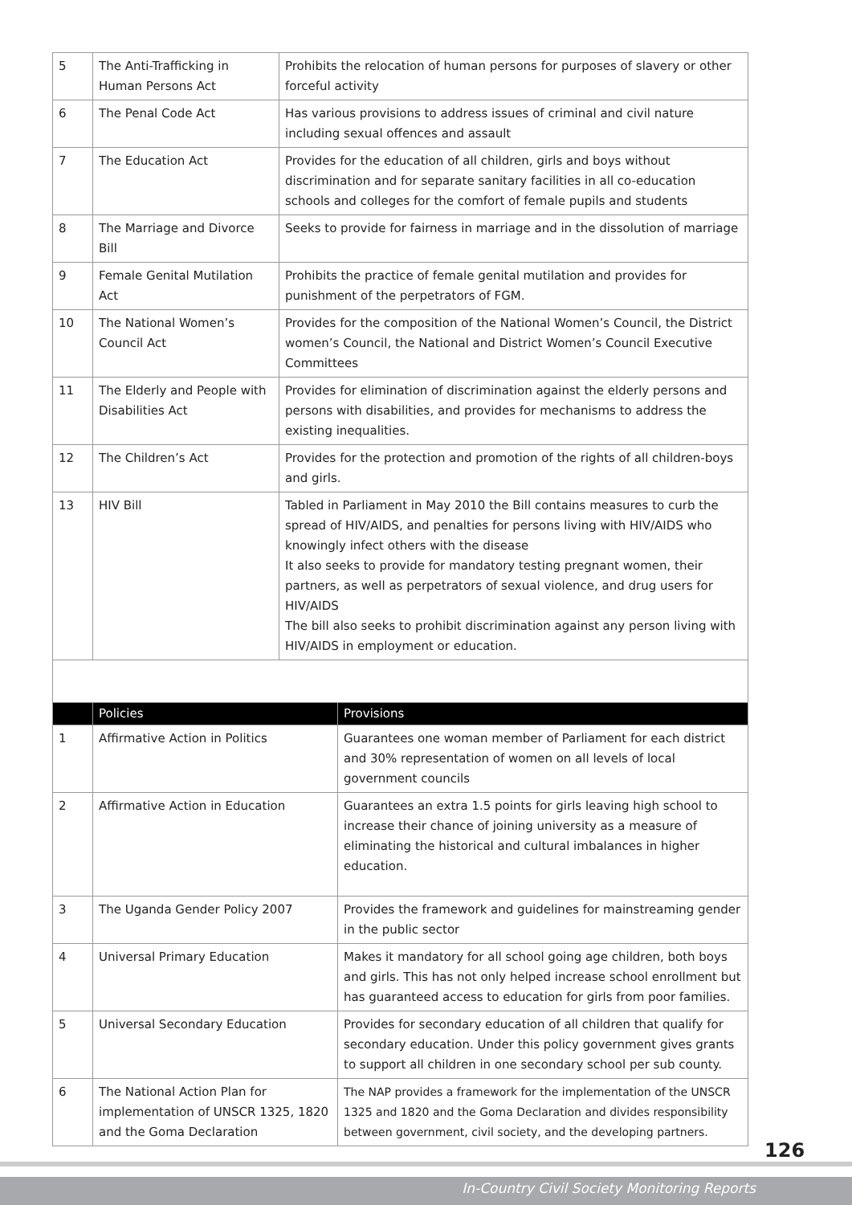| 5 | The Anti-Trafficking in Human Persons Act | Prohibits the relocation of human persons for purposes of slavery or other forceful activity |
| 6 | The Penal Code Act | Has various provisions to address issues of criminal and civil nature including sexual offences and assault |
| 7 | The Education Act | Provides for the education of all children, girls and boys without discrimination and for separate sanitary facilities in all co-education schools and colleges for the comfort of female pupils and students |
| 8 | The Marriage and Divorce Bill | Seeks to provide for fairness in marriage and in the dissolution of marriage |
| 9 | Female Genital Mutilation Act | Prohibits the practice of female genital mutilation and provides for punishment of the perpetrators of FGM. |
| 10 | The National Women’s Council Act | Provides for the composition of the National Women’s Council, the District women’s Council, the National and District Women’s Council Executive Committees |
| 11 | The Elderly and People with Disabilities Act | Provides for elimination of discrimination against the elderly persons and persons with disabilities, and provides for mechanisms to address the existing inequalities. |
| 12 | The Children’s Act | Provides for the protection and promotion of the rights of all children-boys and girls. |
| 13 | HIV Bill | Tabled in Parliament in May 2010 the Bill contains measures to curb the spread of HIV/AIDS, and penalties for persons living with HIV/AIDS who knowingly infect others with the disease It also seeks to provide for mandatory testing pregnant women, their partners, as well as perpetrators of sexual violence, and drug users for HIV/AIDS The bill also seeks to prohibit discrimination against any person living with HIV/AIDS in employment or education. |
| | Policies | Provisions |
| --- | --- | --- |
| 1 | Affirmative Action in Politics | Guarantees one woman member of Parliament for each district and 30% representation of women on all levels of local government councils |
| 2 | Affirmative Action in Education | Guarantees an extra 1.5 points for girls leaving high school to increase their chance of joining university as a measure of eliminating the historical and cultural imbalances in higher education. |
| 3 | The Uganda Gender Policy 2007 | Provides the framework and guidelines for mainstreaming gender in the public sector |
| 4 | Universal Primary Education | Makes it mandatory for all school going age children, both boys and girls. This has not only helped increase school enrollment but has guaranteed access to education for girls from poor families. |
| 5 | Universal Secondary Education | Provides for secondary education of all children that qualify for secondary education. Under this policy government gives grants to support all children in one secondary school per sub county. |
| 6 | The National Action Plan for implementation of UNSCR 1325, 1820 and the Goma Declaration | The NAP provides a framework for the implementation of the UNSCR 1325 and 1820 and the Goma Declaration and divides responsibility between government, civil society, and the developing partners. |
126
In-Country Civil Society Monitoring Reports